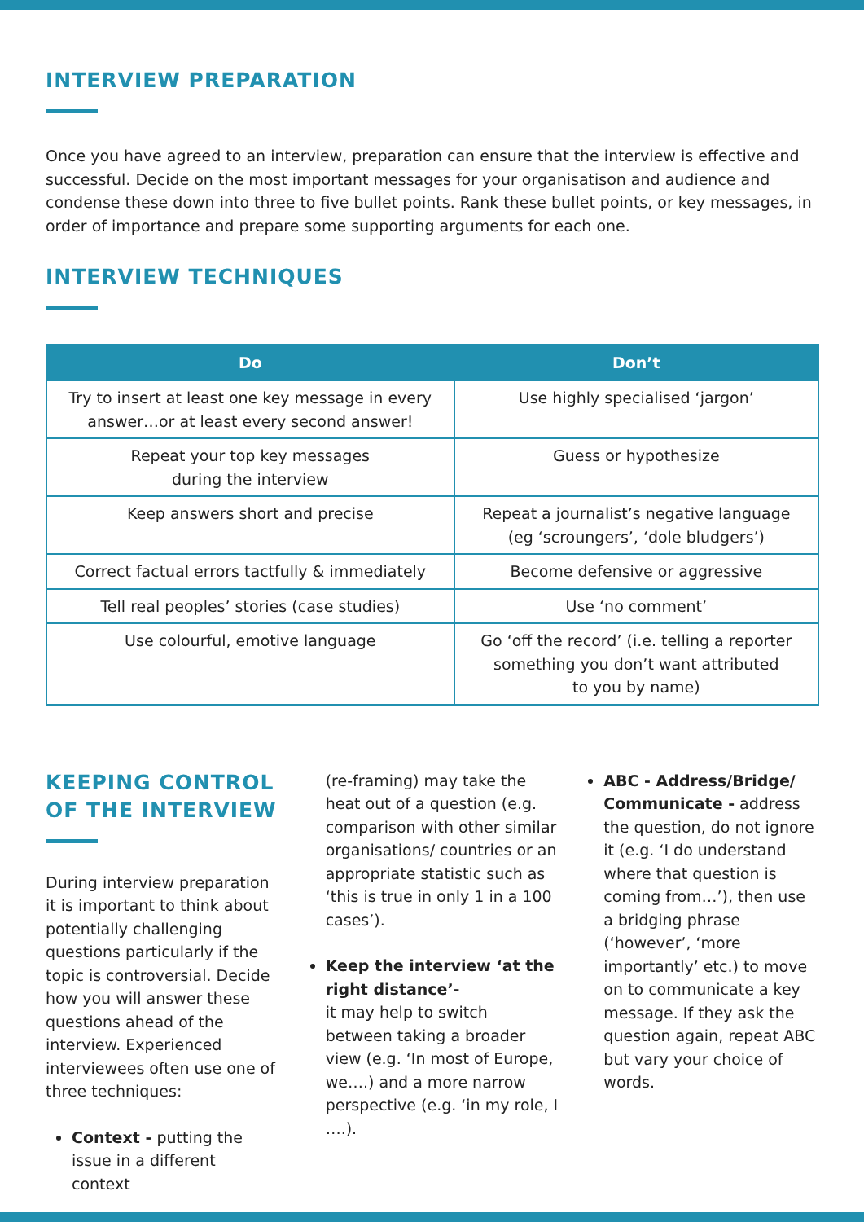INTERVIEW PREPARATION
Once you have agreed to an interview, preparation can ensure that the interview is effective and successful. Decide on the most important messages for your organisatison and audience and condense these down into three to five bullet points. Rank these bullet points, or key messages, in order of importance and prepare some supporting arguments for each one.
INTERVIEW TECHNIQUES
| Do | Don’t |
| --- | --- |
| Try to insert at least one key message in every answer…or at least every second answer! | Use highly specialised ‘jargon’ |
| Repeat your top key messages during the interview | Guess or hypothesize |
| Keep answers short and precise | Repeat a journalist’s negative language (eg ‘scroungers’, ‘dole bludgers’) |
| Correct factual errors tactfully & immediately | Become defensive or aggressive |
| Tell real peoples’ stories (case studies) | Use ‘no comment’ |
| Use colourful, emotive language | Go ‘off the record’ (i.e. telling a reporter something you don’t want attributed to you by name) |
KEEPING CONTROL
OF THE INTERVIEW
During interview preparation it is important to think about potentially challenging questions particularly if the topic is controversial. Decide how you will answer these questions ahead of the interview. Experienced interviewees often use one of three techniques:
Context - putting the issue in a different context
(re-framing) may take the heat out of a question (e.g. comparison with other similar organisations/ countries or an appropriate statistic such as ‘this is true in only 1 in a 100 cases’).
Keep the interview ‘at the right distance’-
it may help to switch between taking a broader view (e.g. ‘In most of Europe, we….) and a more narrow perspective (e.g. ‘in my role, I ….).
ABC - Address/Bridge/ Communicate - address the question, do not ignore it (e.g. ‘I do understand where that question is coming from…’), then use a bridging phrase (‘however’, ‘more importantly’ etc.) to move on to communicate a key message. If they ask the question again, repeat ABC but vary your choice of words.